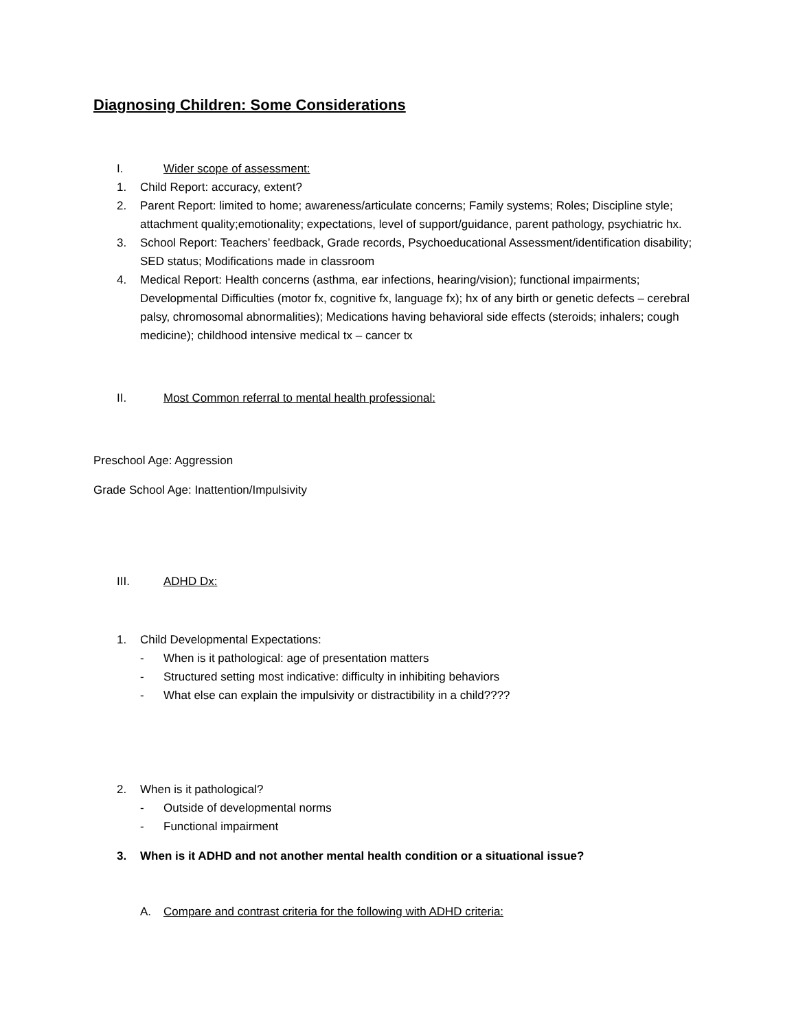Diagnosing Children: Some Considerations
I. Wider scope of assessment:
1. Child Report: accuracy, extent?
2. Parent Report: limited to home; awareness/articulate concerns; Family systems; Roles; Discipline style; attachment quality;emotionality; expectations, level of support/guidance, parent pathology, psychiatric hx.
3. School Report: Teachers’ feedback, Grade records, Psychoeducational Assessment/identification disability; SED status; Modifications made in classroom
4. Medical Report: Health concerns (asthma, ear infections, hearing/vision); functional impairments; Developmental Difficulties (motor fx, cognitive fx, language fx); hx of any birth or genetic defects – cerebral palsy, chromosomal abnormalities); Medications having behavioral side effects (steroids; inhalers; cough medicine); childhood intensive medical tx – cancer tx
II. Most Common referral to mental health professional:
Preschool Age: Aggression
Grade School Age: Inattention/Impulsivity
III. ADHD Dx:
1. Child Developmental Expectations:
- When is it pathological: age of presentation matters
- Structured setting most indicative: difficulty in inhibiting behaviors
- What else can explain the impulsivity or distractibility in a child????
2. When is it pathological?
- Outside of developmental norms
- Functional impairment
3. When is it ADHD and not another mental health condition or a situational issue?
A. Compare and contrast criteria for the following with ADHD criteria: